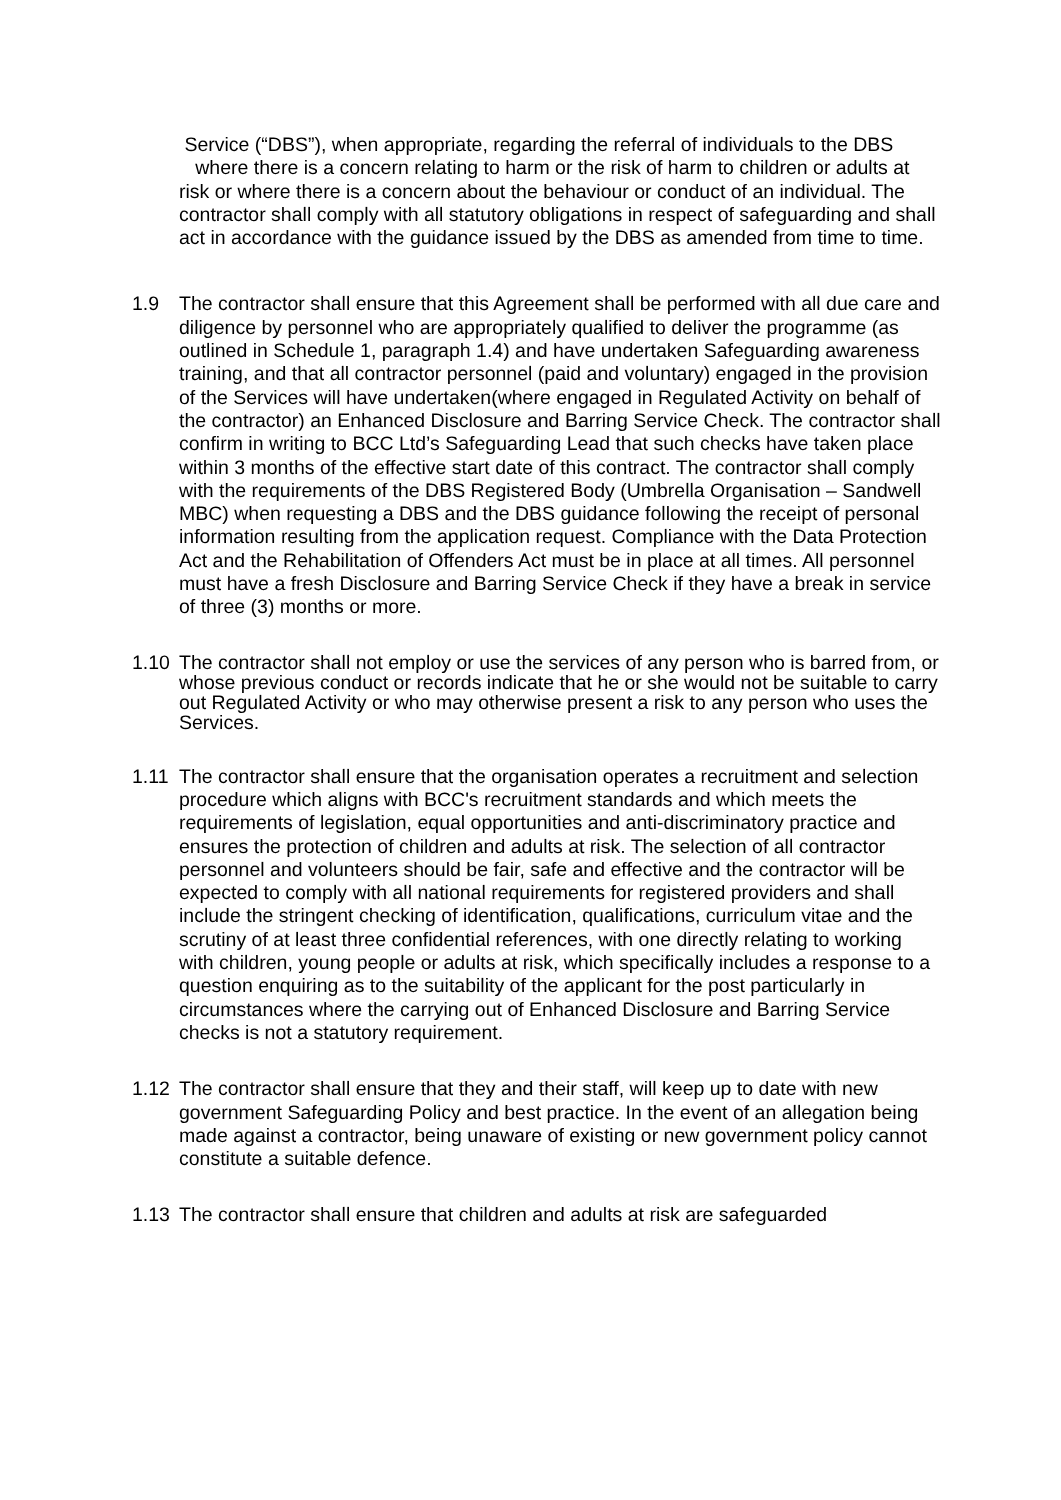Service (“DBS”), when appropriate, regarding the referral of individuals to the DBS where there is a concern relating to harm or the risk of harm to children or adults at risk or where there is a concern about the behaviour or conduct of an individual. The contractor shall comply with all statutory obligations in respect of safeguarding and shall act in accordance with the guidance issued by the DBS as amended from time to time.
1.9 The contractor shall ensure that this Agreement shall be performed with all due care and diligence by personnel who are appropriately qualified to deliver the programme (as outlined in Schedule 1, paragraph 1.4) and have undertaken Safeguarding awareness training, and that all contractor personnel (paid and voluntary) engaged in the provision of the Services will have undertaken(where engaged in Regulated Activity on behalf of the contractor) an Enhanced Disclosure and Barring Service Check. The contractor shall confirm in writing to BCC Ltd’s Safeguarding Lead that such checks have taken place within 3 months of the effective start date of this contract. The contractor shall comply with the requirements of the DBS Registered Body (Umbrella Organisation – Sandwell MBC) when requesting a DBS and the DBS guidance following the receipt of personal information resulting from the application request. Compliance with the Data Protection Act and the Rehabilitation of Offenders Act must be in place at all times. All personnel must have a fresh Disclosure and Barring Service Check if they have a break in service of three (3) months or more.
1.10 The contractor shall not employ or use the services of any person who is barred from, or whose previous conduct or records indicate that he or she would not be suitable to carry out Regulated Activity or who may otherwise present a risk to any person who uses the Services.
1.11 The contractor shall ensure that the organisation operates a recruitment and selection procedure which aligns with BCC's recruitment standards and which meets the requirements of legislation, equal opportunities and anti-discriminatory practice and ensures the protection of children and adults at risk. The selection of all contractor personnel and volunteers should be fair, safe and effective and the contractor will be expected to comply with all national requirements for registered providers and shall include the stringent checking of identification, qualifications, curriculum vitae and the scrutiny of at least three confidential references, with one directly relating to working with children, young people or adults at risk, which specifically includes a response to a question enquiring as to the suitability of the applicant for the post particularly in circumstances where the carrying out of Enhanced Disclosure and Barring Service checks is not a statutory requirement.
1.12 The contractor shall ensure that they and their staff, will keep up to date with new government Safeguarding Policy and best practice. In the event of an allegation being made against a contractor, being unaware of existing or new government policy cannot constitute a suitable defence.
1.13 The contractor shall ensure that children and adults at risk are safeguarded